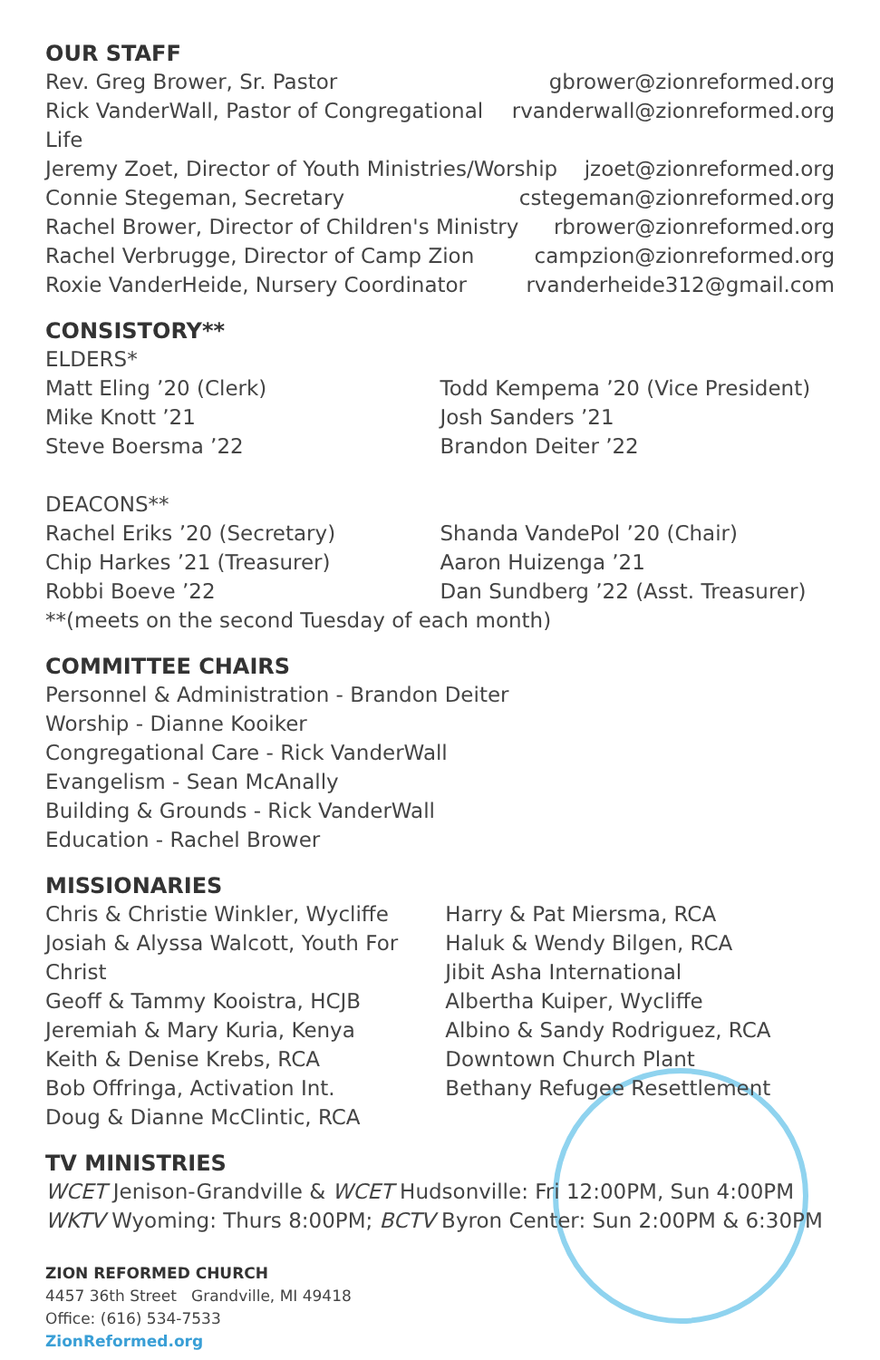OUR STAFF
Rev. Greg Brower, Sr. Pastor gbrower@zionreformed.org
Rick VanderWall, Pastor of Congregational Life rvanderwall@zionreformed.org
Jeremy Zoet, Director of Youth Ministries/Worship jzoet@zionreformed.org
Connie Stegeman, Secretary cstegeman@zionreformed.org
Rachel Brower, Director of Children's Ministry rbrower@zionreformed.org
Rachel Verbrugge, Director of Camp Zion campzion@zionreformed.org
Roxie VanderHeide, Nursery Coordinator rvanderheide312@gmail.com
CONSISTORY**
ELDERS*
Matt Eling ’20 (Clerk)
Mike Knott ’21
Steve Boersma ’22
Todd Kempema ’20 (Vice President)
Josh Sanders ’21
Brandon Deiter ’22
DEACONS**
Rachel Eriks ’20 (Secretary)
Chip Harkes ’21 (Treasurer)
Robbi Boeve ’22
Shanda VandePol ’20 (Chair)
Aaron Huizenga ’21
Dan Sundberg ’22 (Asst. Treasurer)
**(meets on the second Tuesday of each month)
COMMITTEE CHAIRS
Personnel & Administration - Brandon Deiter
Worship - Dianne Kooiker
Congregational Care - Rick VanderWall
Evangelism - Sean McAnally
Building & Grounds - Rick VanderWall
Education - Rachel Brower
MISSIONARIES
Chris & Christie Winkler, Wycliffe
Josiah & Alyssa Walcott, Youth For Christ
Geoff & Tammy Kooistra, HCJB
Jeremiah & Mary Kuria, Kenya
Keith & Denise Krebs, RCA
Bob Offringa, Activation Int.
Doug & Dianne McClintic, RCA
Harry & Pat Miersma, RCA
Haluk & Wendy Bilgen, RCA
Jibit Asha International
Albertha Kuiper, Wycliffe
Albino & Sandy Rodriguez, RCA
Downtown Church Plant
Bethany Refugee Resettlement
TV MINISTRIES
WCET Jenison-Grandville & WCET Hudsonville: Fri 12:00PM, Sun 4:00PM
WKTV Wyoming: Thurs 8:00PM; BCTV Byron Center: Sun 2:00PM & 6:30PM
ZION REFORMED CHURCH
4457 36th Street Grandville, MI 49418
Office: (616) 534-7533
ZionReformed.org